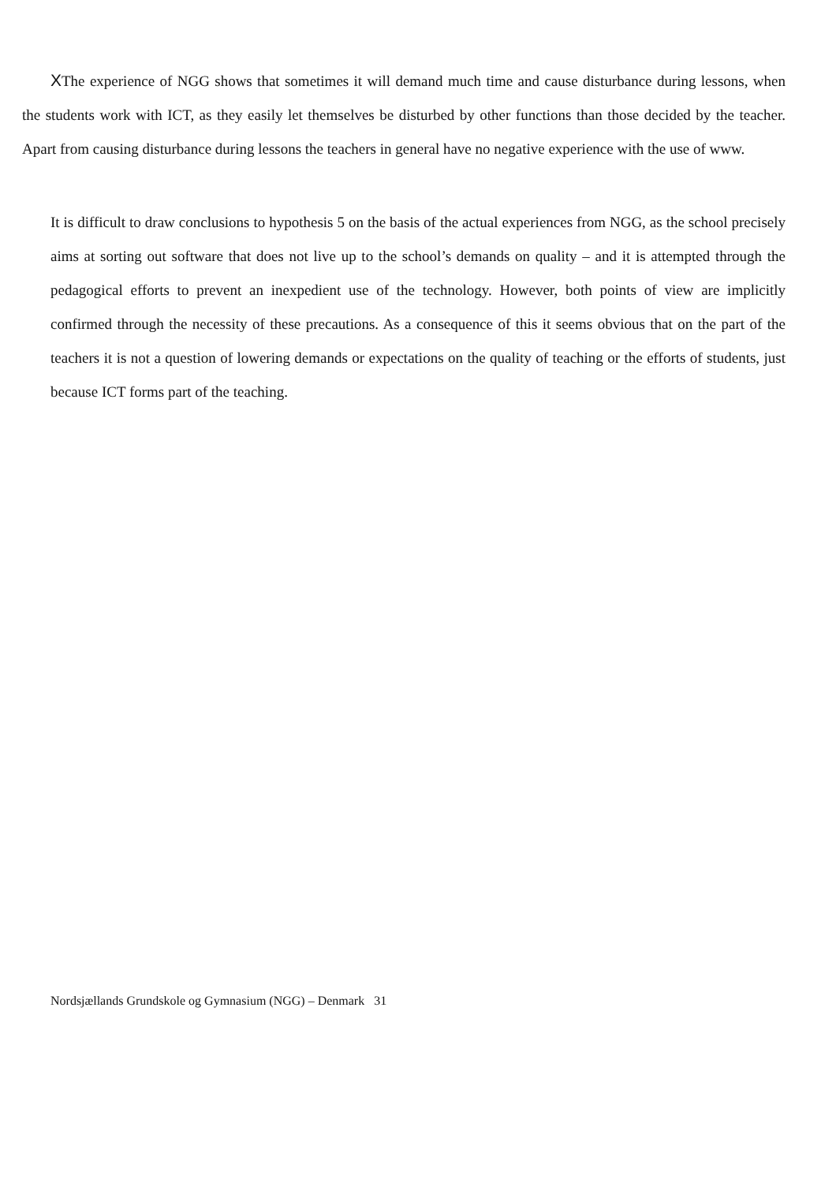XThe experience of NGG shows that sometimes it will demand much time and cause disturbance during lessons, when the students work with ICT, as they easily let themselves be disturbed by other functions than those decided by the teacher. Apart from causing disturbance during lessons the teachers in general have no negative experience with the use of www.
It is difficult to draw conclusions to hypothesis 5 on the basis of the actual experiences from NGG, as the school precisely aims at sorting out software that does not live up to the school’s demands on quality – and it is attempted through the pedagogical efforts to prevent an inexpedient use of the technology. However, both points of view are implicitly confirmed through the necessity of these precautions. As a consequence of this it seems obvious that on the part of the teachers it is not a question of lowering demands or expectations on the quality of teaching or the efforts of students, just because ICT forms part of the teaching.
Nordsjællands Grundskole og Gymnasium (NGG) – Denmark 31